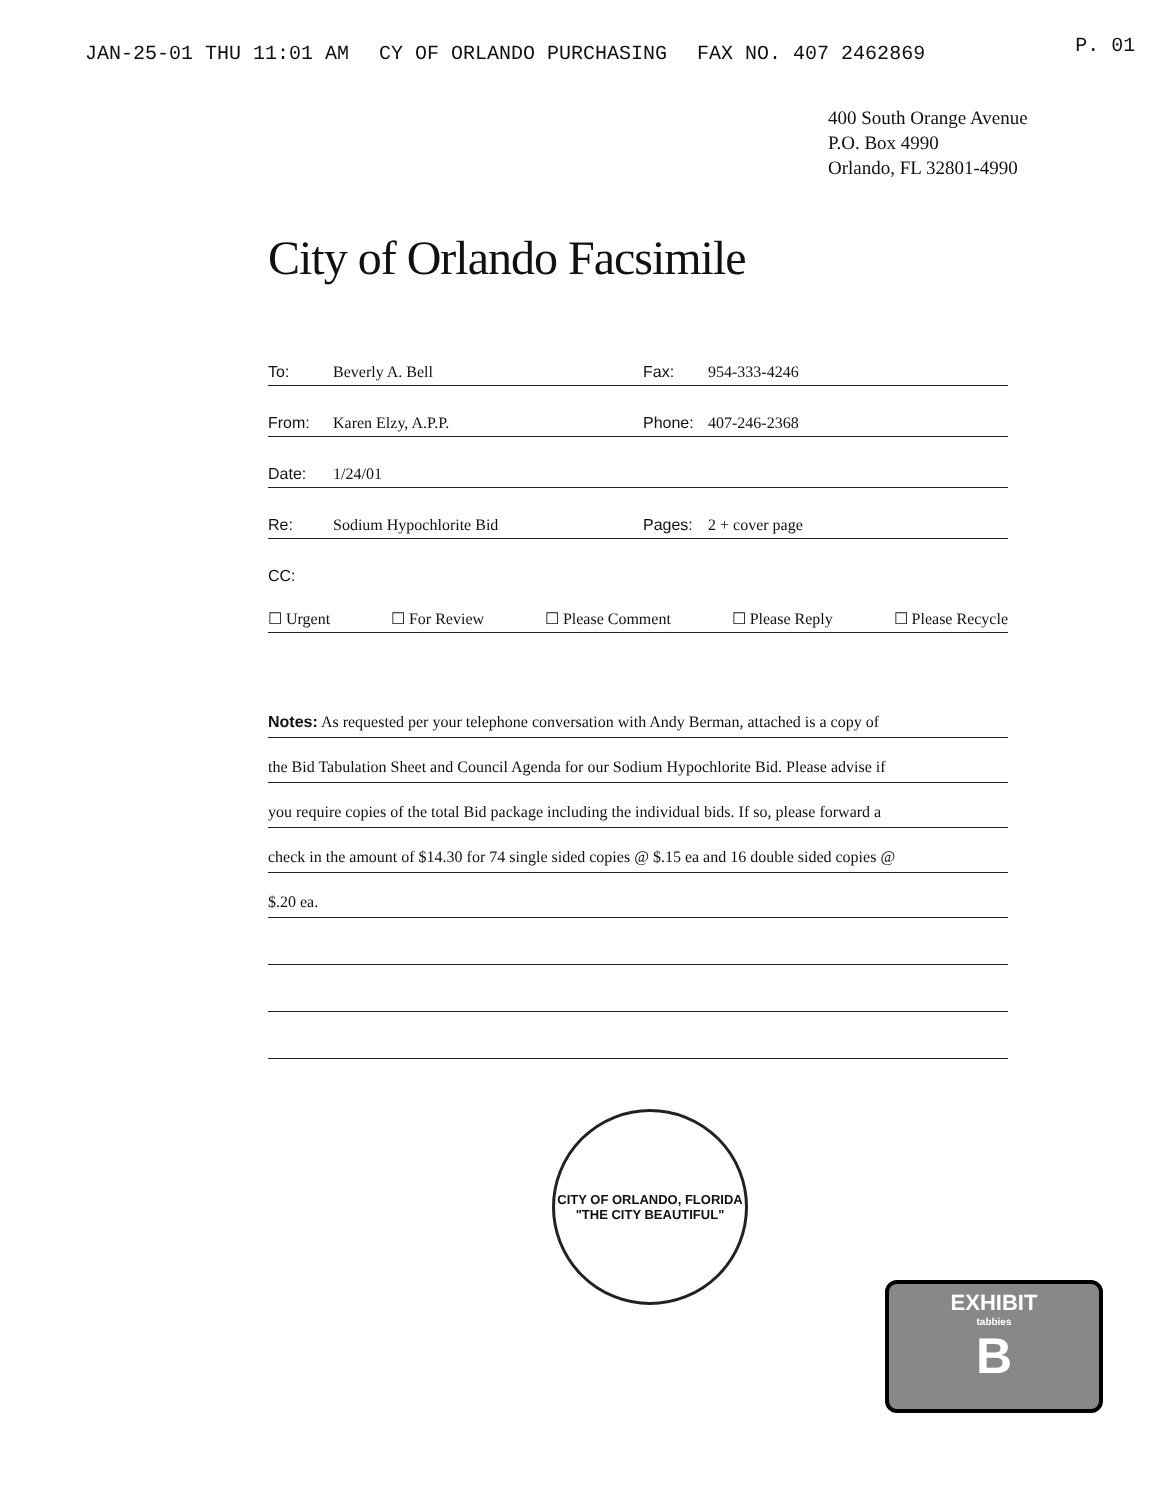JAN-25-01 THU 11:01 AM CY OF ORLANDO PURCHASING FAX NO. 407 2462869 P. 01
400 South Orange Avenue
P.O. Box 4990
Orlando, FL 32801-4990
City of Orlando Facsimile
To: Beverly A. Bell Fax: 954-333-4246
From: Karen Elzy, A.P.P. Phone: 407-246-2368
Date: 1/24/01
Re: Sodium Hypochlorite Bid Pages: 2 + cover page
CC:
☐ Urgent ☐ For Review ☐ Please Comment ☐ Please Reply ☐ Please Recycle
Notes: As requested per your telephone conversation with Andy Berman, attached is a copy of
the Bid Tabulation Sheet and Council Agenda for our Sodium Hypochlorite Bid. Please advise if
you require copies of the total Bid package including the individual bids. If so, please forward a
check in the amount of $14.30 for 74 single sided copies @ $.15 ea and 16 double sided copies @
$.20 ea.
CITY OF ORLANDO, FLORIDA
"THE CITY BEAUTIFUL"
EXHIBIT
tabbies
B